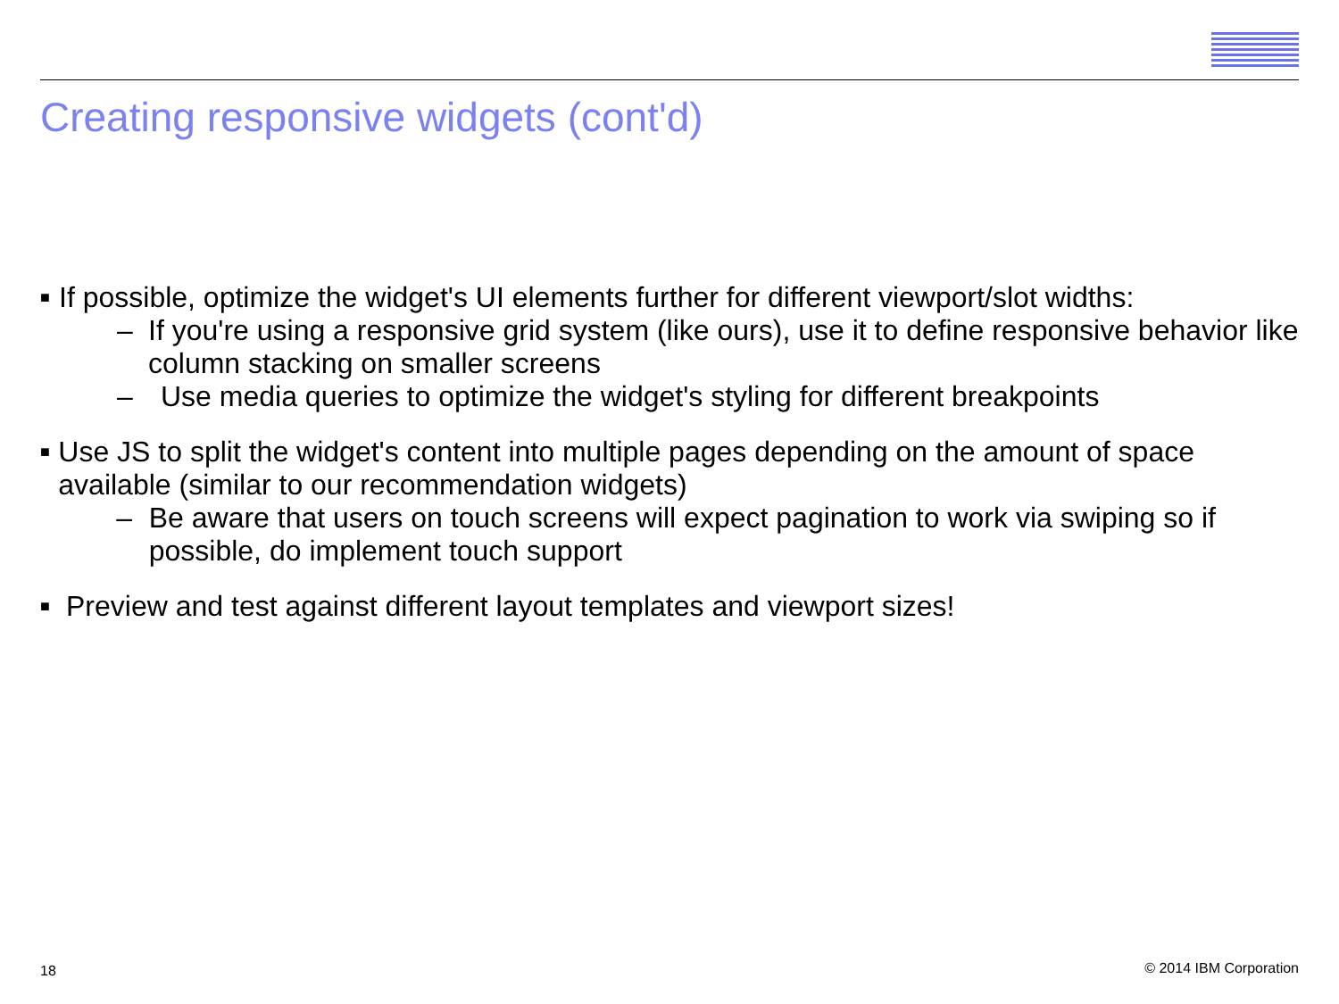Creating responsive widgets (cont'd)
■
If possible, optimize the widget's UI elements further for different viewport/slot widths:
– If you're using a responsive grid system (like ours), use it to define responsive behavior like column stacking on smaller screens
– Use media queries to optimize the widget's styling for different breakpoints
■
Use JS to split the widget's content into multiple pages depending on the amount of space available (similar to our recommendation widgets)
– Be aware that users on touch screens will expect pagination to work via swiping so if possible, do implement touch support
■
Preview and test against different layout templates and viewport sizes!
18 © 2014 IBM Corporation